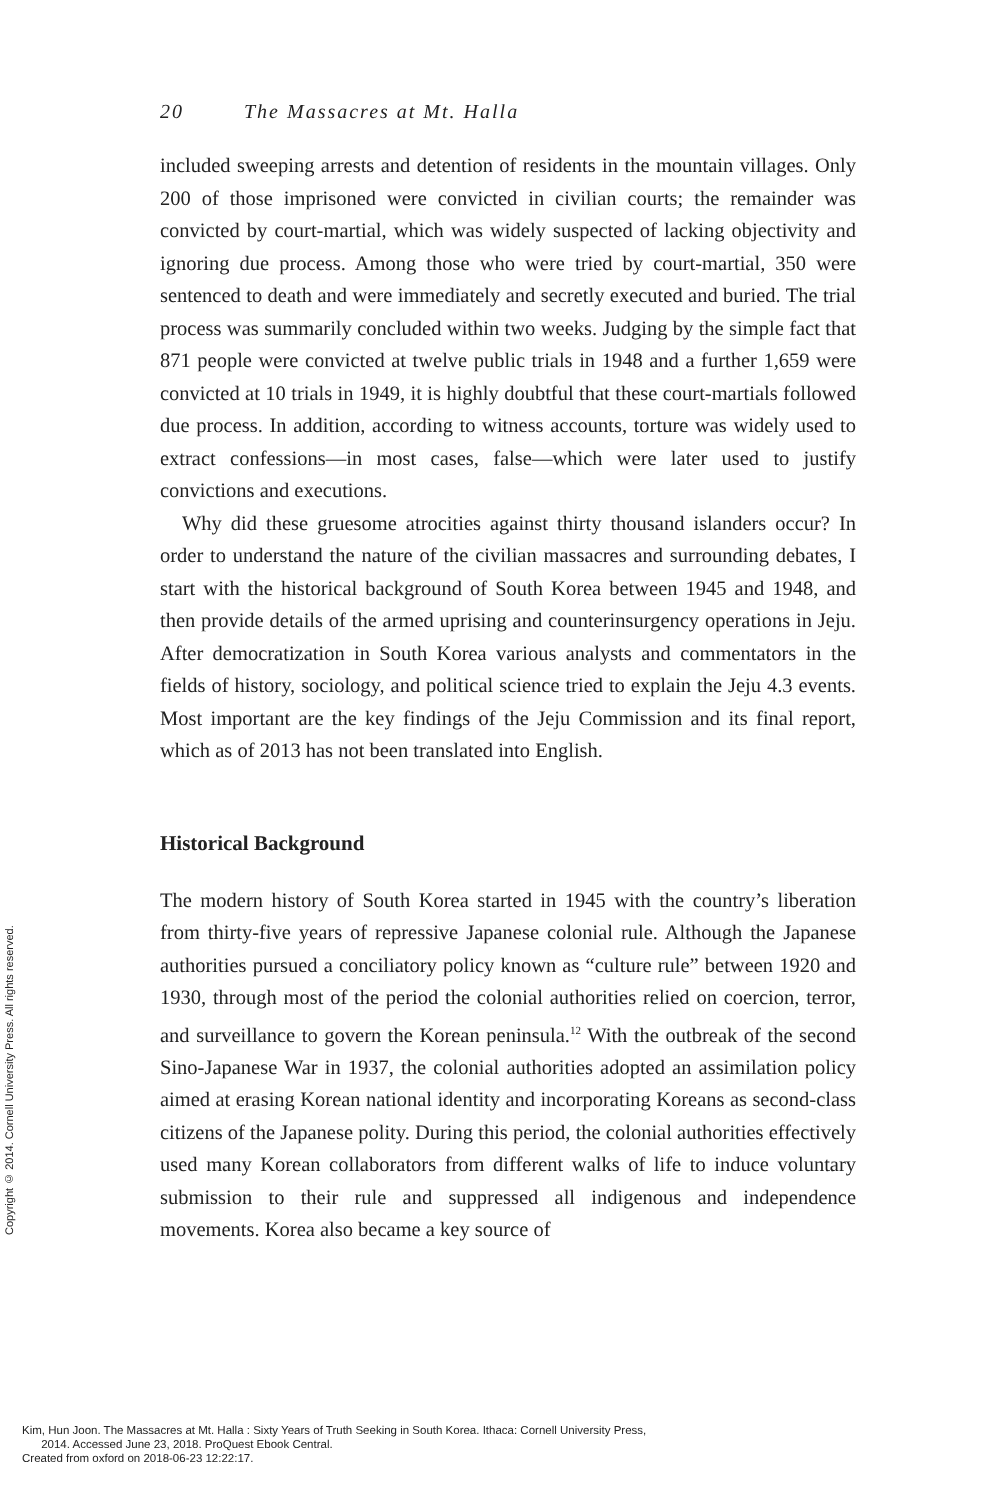Copyright © 2014. Cornell University Press. All rights reserved.
20 The Massacres at Mt. Halla
included sweeping arrests and detention of residents in the mountain villages. Only 200 of those imprisoned were convicted in civilian courts; the remainder was convicted by court-martial, which was widely suspected of lacking objectivity and ignoring due process. Among those who were tried by court-martial, 350 were sentenced to death and were immediately and secretly executed and buried. The trial process was summarily concluded within two weeks. Judging by the simple fact that 871 people were convicted at twelve public trials in 1948 and a further 1,659 were convicted at 10 trials in 1949, it is highly doubtful that these court-martials followed due process. In addition, according to witness accounts, torture was widely used to extract confessions—in most cases, false—which were later used to justify convictions and executions.
Why did these gruesome atrocities against thirty thousand islanders occur? In order to understand the nature of the civilian massacres and surrounding debates, I start with the historical background of South Korea between 1945 and 1948, and then provide details of the armed uprising and counterinsurgency operations in Jeju. After democratization in South Korea various analysts and commentators in the fields of history, sociology, and political science tried to explain the Jeju 4.3 events. Most important are the key findings of the Jeju Commission and its final report, which as of 2013 has not been translated into English.
Historical Background
The modern history of South Korea started in 1945 with the country’s liberation from thirty-five years of repressive Japanese colonial rule. Although the Japanese authorities pursued a conciliatory policy known as “culture rule” between 1920 and 1930, through most of the period the colonial authorities relied on coercion, terror, and surveillance to govern the Korean peninsula.<sup>12</sup> With the outbreak of the second Sino-Japanese War in 1937, the colonial authorities adopted an assimilation policy aimed at erasing Korean national identity and incorporating Koreans as second-class citizens of the Japanese polity. During this period, the colonial authorities effectively used many Korean collaborators from different walks of life to induce voluntary submission to their rule and suppressed all indigenous and independence movements. Korea also became a key source of
Kim, Hun Joon. The Massacres at Mt. Halla : Sixty Years of Truth Seeking in South Korea. Ithaca: Cornell University Press,
2014. Accessed June 23, 2018. ProQuest Ebook Central.
Created from oxford on 2018-06-23 12:22:17.